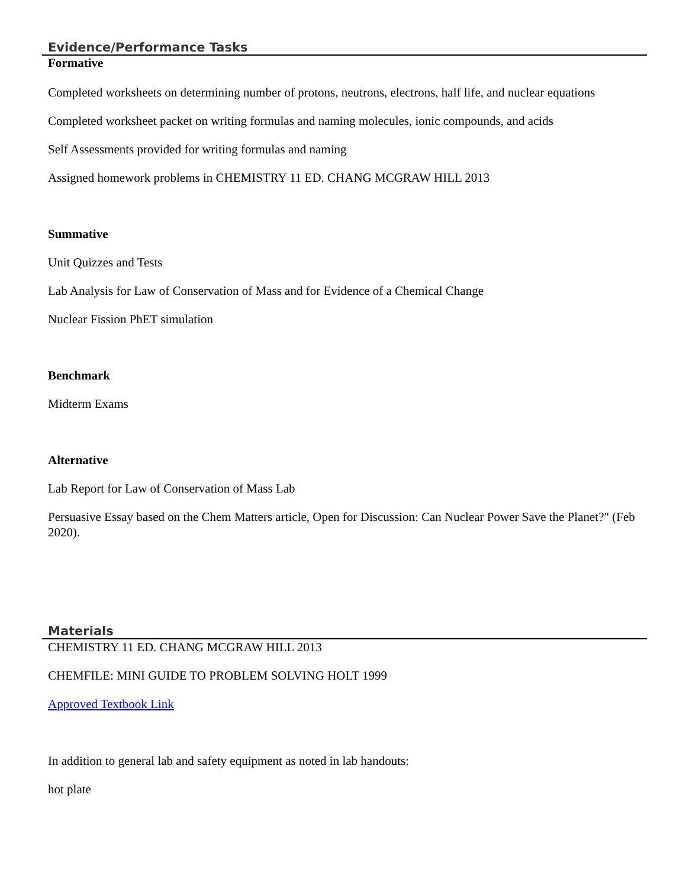Evidence/Performance Tasks
Formative
Completed worksheets on determining number of protons, neutrons, electrons, half life, and nuclear equations
Completed worksheet packet on writing formulas and naming molecules, ionic compounds, and acids
Self Assessments provided for writing formulas and naming
Assigned homework problems in CHEMISTRY 11 ED. CHANG MCGRAW HILL 2013
Summative
Unit Quizzes and Tests
Lab Analysis for Law of Conservation of Mass and for Evidence of a Chemical Change
Nuclear Fission PhET simulation
Benchmark
Midterm Exams
Alternative
Lab Report for Law of Conservation of Mass Lab
Persuasive Essay based on the Chem Matters article, Open for Discussion: Can Nuclear Power Save the Planet?" (Feb 2020).
Materials
CHEMISTRY 11 ED. CHANG MCGRAW HILL 2013
CHEMFILE: MINI GUIDE TO PROBLEM SOLVING HOLT 1999
Approved Textbook Link
In addition to general lab and safety equipment as noted in lab handouts:
hot plate